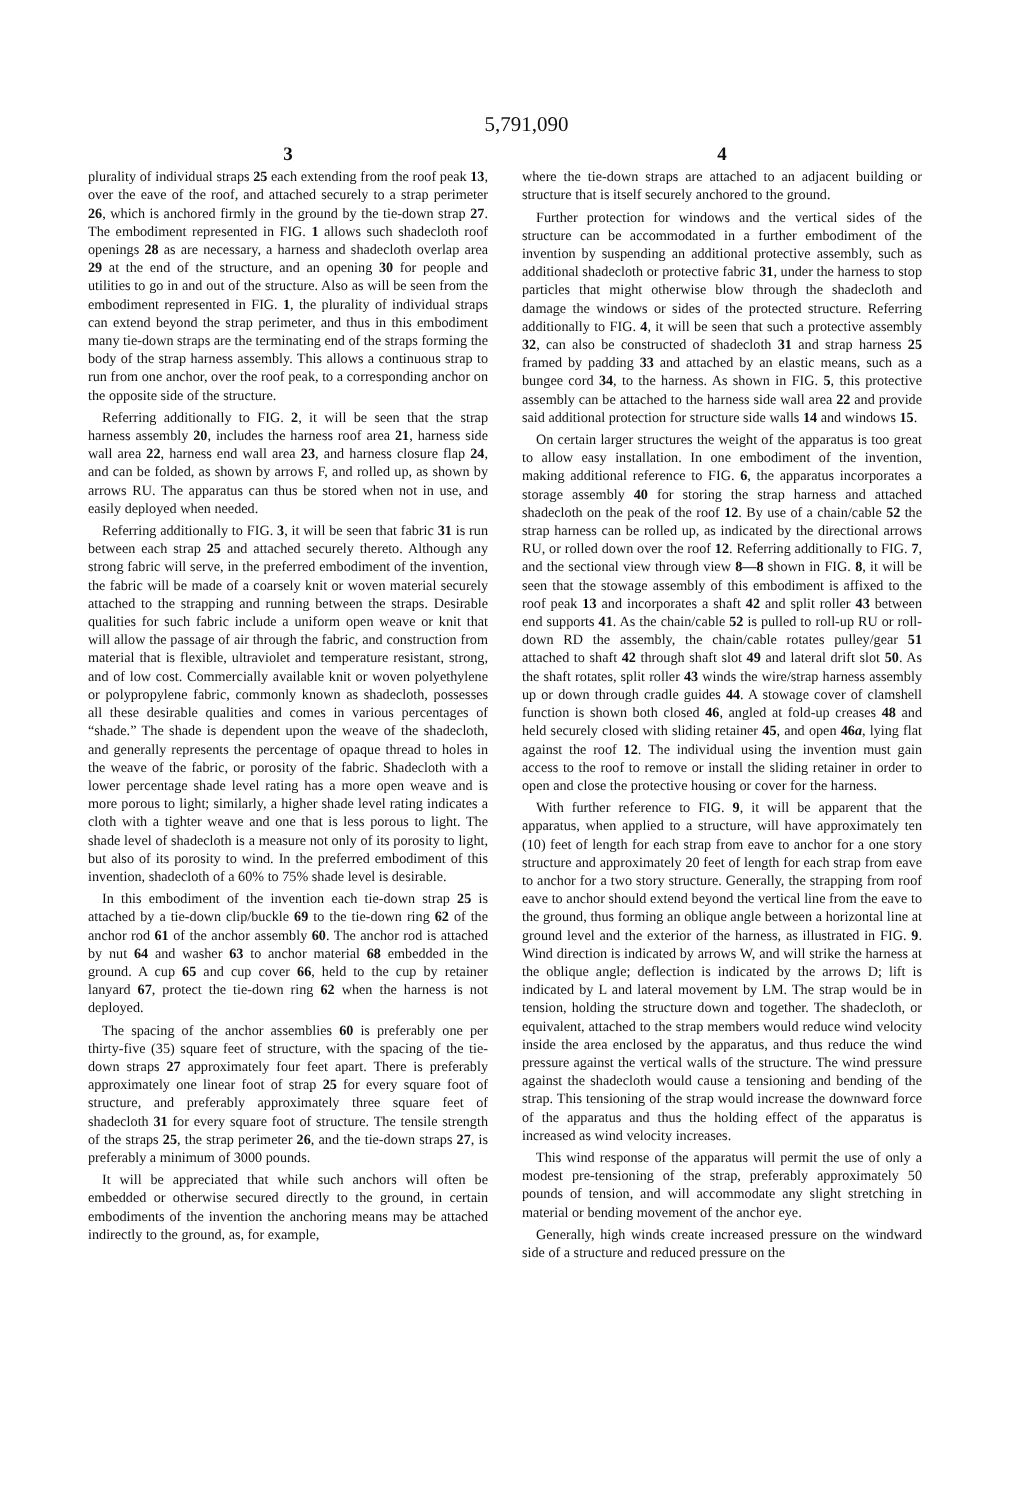5,791,090
3
plurality of individual straps 25 each extending from the roof peak 13, over the eave of the roof, and attached securely to a strap perimeter 26, which is anchored firmly in the ground by the tie-down strap 27. The embodiment represented in FIG. 1 allows such shadecloth roof openings 28 as are necessary, a harness and shadecloth overlap area 29 at the end of the structure, and an opening 30 for people and utilities to go in and out of the structure. Also as will be seen from the embodiment represented in FIG. 1, the plurality of individual straps can extend beyond the strap perimeter, and thus in this embodiment many tie-down straps are the terminating end of the straps forming the body of the strap harness assembly. This allows a continuous strap to run from one anchor, over the roof peak, to a corresponding anchor on the opposite side of the structure.
Referring additionally to FIG. 2, it will be seen that the strap harness assembly 20, includes the harness roof area 21, harness side wall area 22, harness end wall area 23, and harness closure flap 24, and can be folded, as shown by arrows F, and rolled up, as shown by arrows RU. The apparatus can thus be stored when not in use, and easily deployed when needed.
Referring additionally to FIG. 3, it will be seen that fabric 31 is run between each strap 25 and attached securely thereto. Although any strong fabric will serve, in the preferred embodiment of the invention, the fabric will be made of a coarsely knit or woven material securely attached to the strapping and running between the straps. Desirable qualities for such fabric include a uniform open weave or knit that will allow the passage of air through the fabric, and construction from material that is flexible, ultraviolet and temperature resistant, strong, and of low cost. Commercially available knit or woven polyethylene or polypropylene fabric, commonly known as shadecloth, possesses all these desirable qualities and comes in various percentages of “shade.” The shade is dependent upon the weave of the shadecloth, and generally represents the percentage of opaque thread to holes in the weave of the fabric, or porosity of the fabric. Shadecloth with a lower percentage shade level rating has a more open weave and is more porous to light; similarly, a higher shade level rating indicates a cloth with a tighter weave and one that is less porous to light. The shade level of shadecloth is a measure not only of its porosity to light, but also of its porosity to wind. In the preferred embodiment of this invention, shadecloth of a 60% to 75% shade level is desirable.
In this embodiment of the invention each tie-down strap 25 is attached by a tie-down clip/buckle 69 to the tie-down ring 62 of the anchor rod 61 of the anchor assembly 60. The anchor rod is attached by nut 64 and washer 63 to anchor material 68 embedded in the ground. A cup 65 and cup cover 66, held to the cup by retainer lanyard 67, protect the tie-down ring 62 when the harness is not deployed.
The spacing of the anchor assemblies 60 is preferably one per thirty-five (35) square feet of structure, with the spacing of the tie-down straps 27 approximately four feet apart. There is preferably approximately one linear foot of strap 25 for every square foot of structure, and preferably approximately three square feet of shadecloth 31 for every square foot of structure. The tensile strength of the straps 25, the strap perimeter 26, and the tie-down straps 27, is preferably a minimum of 3000 pounds.
It will be appreciated that while such anchors will often be embedded or otherwise secured directly to the ground, in certain embodiments of the invention the anchoring means may be attached indirectly to the ground, as, for example,
4
where the tie-down straps are attached to an adjacent building or structure that is itself securely anchored to the ground.
Further protection for windows and the vertical sides of the structure can be accommodated in a further embodiment of the invention by suspending an additional protective assembly, such as additional shadecloth or protective fabric 31, under the harness to stop particles that might otherwise blow through the shadecloth and damage the windows or sides of the protected structure. Referring additionally to FIG. 4, it will be seen that such a protective assembly 32, can also be constructed of shadecloth 31 and strap harness 25 framed by padding 33 and attached by an elastic means, such as a bungee cord 34, to the harness. As shown in FIG. 5, this protective assembly can be attached to the harness side wall area 22 and provide said additional protection for structure side walls 14 and windows 15.
On certain larger structures the weight of the apparatus is too great to allow easy installation. In one embodiment of the invention, making additional reference to FIG. 6, the apparatus incorporates a storage assembly 40 for storing the strap harness and attached shadecloth on the peak of the roof 12. By use of a chain/cable 52 the strap harness can be rolled up, as indicated by the directional arrows RU, or rolled down over the roof 12. Referring additionally to FIG. 7, and the sectional view through view 8—8 shown in FIG. 8, it will be seen that the stowage assembly of this embodiment is affixed to the roof peak 13 and incorporates a shaft 42 and split roller 43 between end supports 41. As the chain/cable 52 is pulled to roll-up RU or roll-down RD the assembly, the chain/cable rotates pulley/gear 51 attached to shaft 42 through shaft slot 49 and lateral drift slot 50. As the shaft rotates, split roller 43 winds the wire/strap harness assembly up or down through cradle guides 44. A stowage cover of clamshell function is shown both closed 46, angled at fold-up creases 48 and held securely closed with sliding retainer 45, and open 46a, lying flat against the roof 12. The individual using the invention must gain access to the roof to remove or install the sliding retainer in order to open and close the protective housing or cover for the harness.
With further reference to FIG. 9, it will be apparent that the apparatus, when applied to a structure, will have approximately ten (10) feet of length for each strap from eave to anchor for a one story structure and approximately 20 feet of length for each strap from eave to anchor for a two story structure. Generally, the strapping from roof eave to anchor should extend beyond the vertical line from the eave to the ground, thus forming an oblique angle between a horizontal line at ground level and the exterior of the harness, as illustrated in FIG. 9. Wind direction is indicated by arrows W, and will strike the harness at the oblique angle; deflection is indicated by the arrows D; lift is indicated by L and lateral movement by LM. The strap would be in tension, holding the structure down and together. The shadecloth, or equivalent, attached to the strap members would reduce wind velocity inside the area enclosed by the apparatus, and thus reduce the wind pressure against the vertical walls of the structure. The wind pressure against the shadecloth would cause a tensioning and bending of the strap. This tensioning of the strap would increase the downward force of the apparatus and thus the holding effect of the apparatus is increased as wind velocity increases.
This wind response of the apparatus will permit the use of only a modest pre-tensioning of the strap, preferably approximately 50 pounds of tension, and will accommodate any slight stretching in material or bending movement of the anchor eye.
Generally, high winds create increased pressure on the windward side of a structure and reduced pressure on the